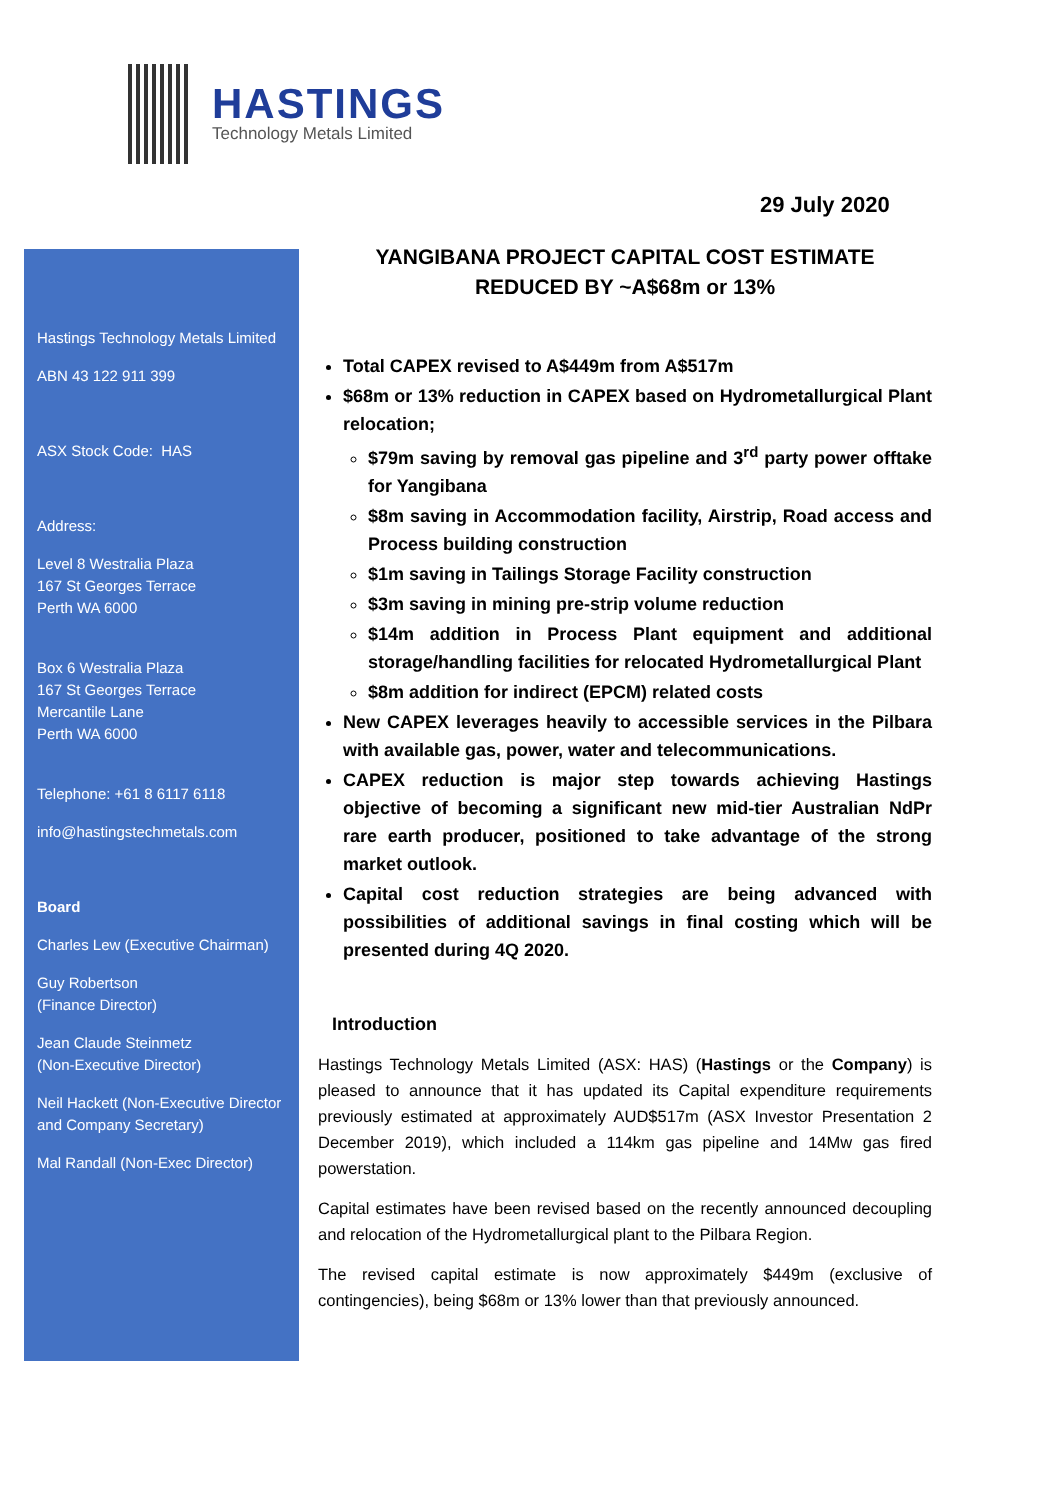HASTINGS
Technology Metals Limited
29 July 2020
Hastings Technology Metals Limited
ABN 43 122 911 399
ASX Stock Code: HAS
Address:
Level 8 Westralia Plaza
167 St Georges Terrace
Perth WA 6000
Box 6 Westralia Plaza
167 St Georges Terrace
Mercantile Lane
Perth WA 6000
Telephone: +61 8 6117 6118
info@hastingstechmetals.com
Board
Charles Lew (Executive Chairman)
Guy Robertson
(Finance Director)
Jean Claude Steinmetz
(Non-Executive Director)
Neil Hackett (Non-Executive Director and Company Secretary)
Mal Randall (Non-Exec Director)
YANGIBANA PROJECT CAPITAL COST ESTIMATE
REDUCED BY ~A$68m or 13%
Total CAPEX revised to A$449m from A$517m
$68m or 13% reduction in CAPEX based on Hydrometallurgical Plant relocation;
$79m saving by removal gas pipeline and 3<sup>rd</sup> party power offtake for Yangibana
$8m saving in Accommodation facility, Airstrip, Road access and Process building construction
$1m saving in Tailings Storage Facility construction
$3m saving in mining pre-strip volume reduction
$14m addition in Process Plant equipment and additional storage/handling facilities for relocated Hydrometallurgical Plant
$8m addition for indirect (EPCM) related costs
New CAPEX leverages heavily to accessible services in the Pilbara with available gas, power, water and telecommunications.
CAPEX reduction is major step towards achieving Hastings objective of becoming a significant new mid-tier Australian NdPr rare earth producer, positioned to take advantage of the strong market outlook.
Capital cost reduction strategies are being advanced with possibilities of additional savings in final costing which will be presented during 4Q 2020.
Introduction
Hastings Technology Metals Limited (ASX: HAS) (Hastings or the Company) is pleased to announce that it has updated its Capital expenditure requirements previously estimated at approximately AUD$517m (ASX Investor Presentation 2 December 2019), which included a 114km gas pipeline and 14Mw gas fired powerstation.
Capital estimates have been revised based on the recently announced decoupling and relocation of the Hydrometallurgical plant to the Pilbara Region.
The revised capital estimate is now approximately $449m (exclusive of contingencies), being $68m or 13% lower than that previously announced.